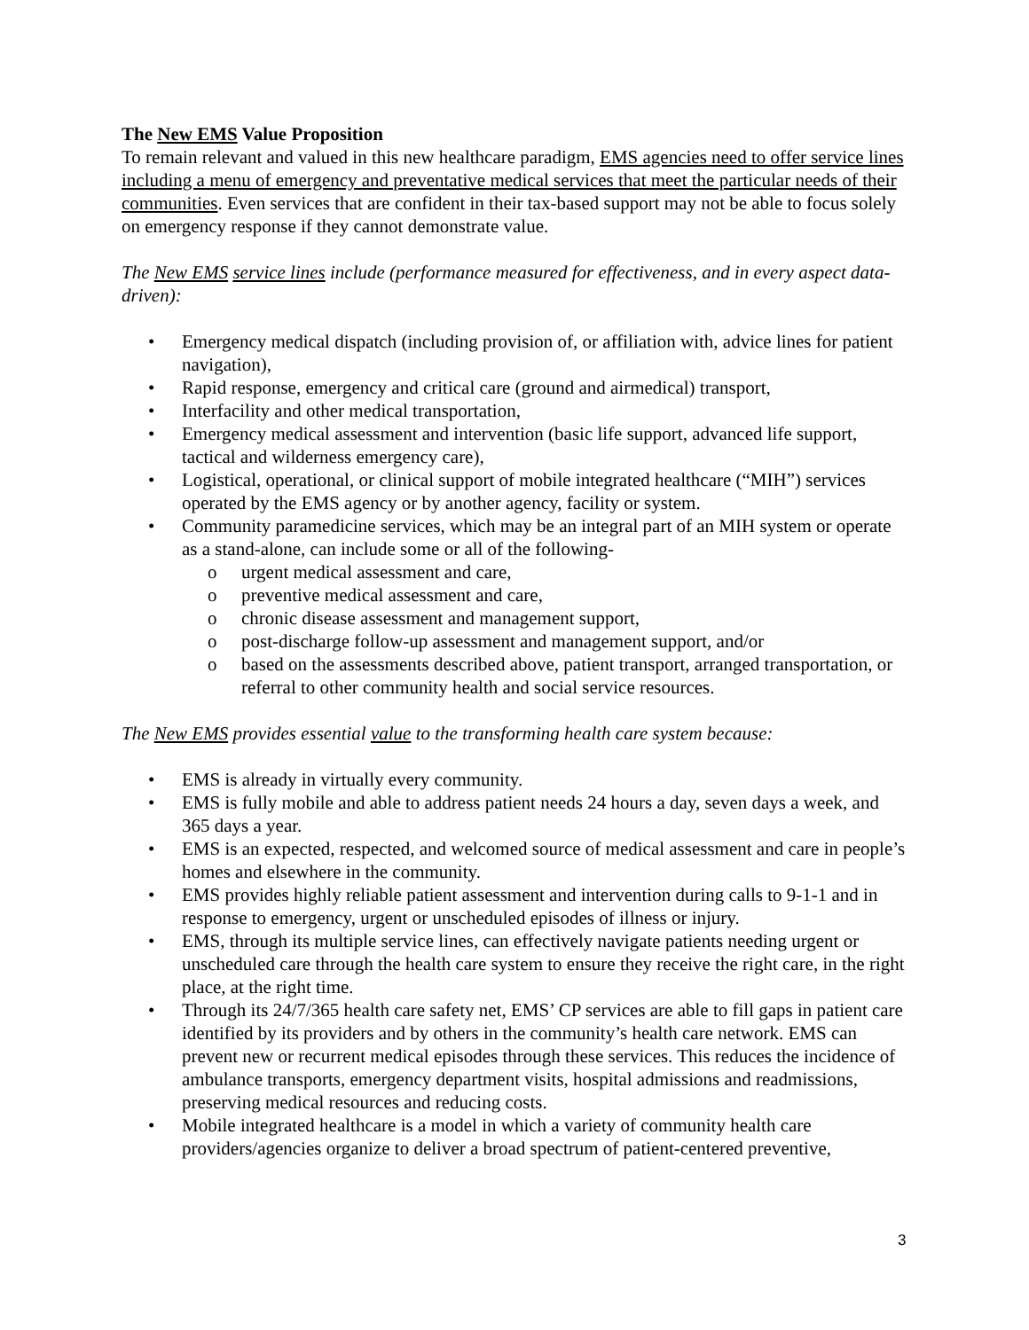The New EMS Value Proposition
To remain relevant and valued in this new healthcare paradigm, EMS agencies need to offer service lines including a menu of emergency and preventative medical services that meet the particular needs of their communities. Even services that are confident in their tax-based support may not be able to focus solely on emergency response if they cannot demonstrate value.
The New EMS service lines include (performance measured for effectiveness, and in every aspect data-driven):
• Emergency medical dispatch (including provision of, or affiliation with, advice lines for patient navigation),
• Rapid response, emergency and critical care (ground and airmedical) transport,
• Interfacility and other medical transportation,
• Emergency medical assessment and intervention (basic life support, advanced life support, tactical and wilderness emergency care),
• Logistical, operational, or clinical support of mobile integrated healthcare (“MIH”) services operated by the EMS agency or by another agency, facility or system.
• Community paramedicine services, which may be an integral part of an MIH system or operate as a stand-alone, can include some or all of the following-
o urgent medical assessment and care,
o preventive medical assessment and care,
o chronic disease assessment and management support,
o post-discharge follow-up assessment and management support, and/or
o based on the assessments described above, patient transport, arranged transportation, or referral to other community health and social service resources.
The New EMS provides essential value to the transforming health care system because:
• EMS is already in virtually every community.
• EMS is fully mobile and able to address patient needs 24 hours a day, seven days a week, and 365 days a year.
• EMS is an expected, respected, and welcomed source of medical assessment and care in people’s homes and elsewhere in the community.
• EMS provides highly reliable patient assessment and intervention during calls to 9-1-1 and in response to emergency, urgent or unscheduled episodes of illness or injury.
• EMS, through its multiple service lines, can effectively navigate patients needing urgent or unscheduled care through the health care system to ensure they receive the right care, in the right place, at the right time.
• Through its 24/7/365 health care safety net, EMS’ CP services are able to fill gaps in patient care identified by its providers and by others in the community’s health care network. EMS can prevent new or recurrent medical episodes through these services. This reduces the incidence of ambulance transports, emergency department visits, hospital admissions and readmissions, preserving medical resources and reducing costs.
• Mobile integrated healthcare is a model in which a variety of community health care providers/agencies organize to deliver a broad spectrum of patient-centered preventive,
3